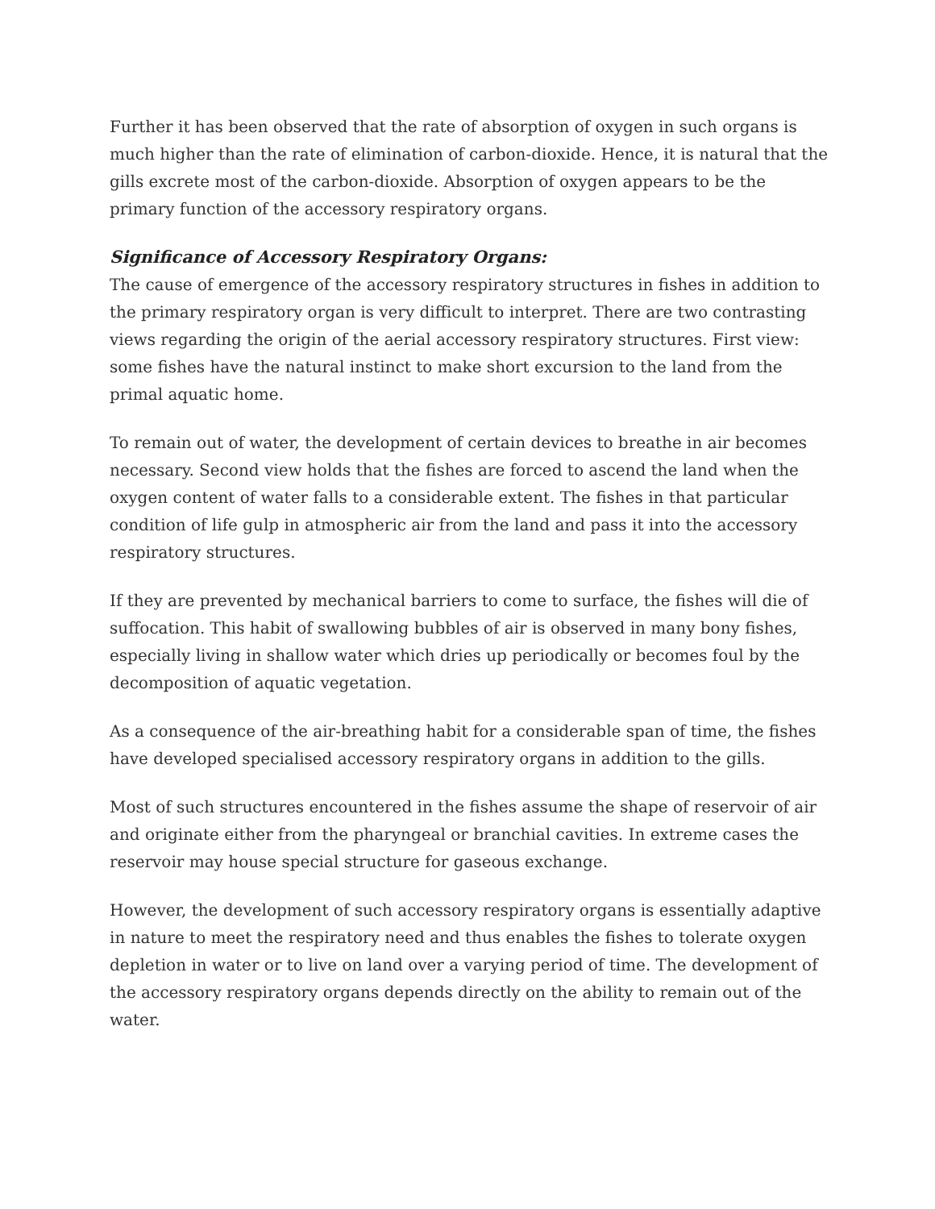Further it has been observed that the rate of absorption of oxygen in such organs is much higher than the rate of elimination of carbon-dioxide. Hence, it is natural that the gills excrete most of the carbon-dioxide. Absorption of oxygen appears to be the primary function of the accessory respiratory organs.
Significance of Accessory Respiratory Organs:
The cause of emergence of the accessory respiratory structures in fishes in addition to the primary respiratory organ is very difficult to interpret. There are two contrasting views regarding the origin of the aerial accessory respiratory structures. First view: some fishes have the natural instinct to make short excursion to the land from the primal aquatic home.
To remain out of water, the development of certain devices to breathe in air becomes necessary. Second view holds that the fishes are forced to ascend the land when the oxygen content of water falls to a considerable extent. The fishes in that particular condition of life gulp in atmospheric air from the land and pass it into the accessory respiratory structures.
If they are prevented by mechanical barriers to come to surface, the fishes will die of suffocation. This habit of swallowing bubbles of air is observed in many bony fishes, especially living in shallow water which dries up periodically or becomes foul by the decomposition of aquatic vegetation.
As a consequence of the air-breathing habit for a considerable span of time, the fishes have developed specialised accessory respiratory organs in addition to the gills.
Most of such structures encountered in the fishes assume the shape of reservoir of air and originate either from the pharyngeal or branchial cavities. In extreme cases the reservoir may house special structure for gaseous exchange.
However, the development of such accessory respiratory organs is essentially adaptive in nature to meet the respiratory need and thus enables the fishes to tolerate oxygen depletion in water or to live on land over a varying period of time. The development of the accessory respiratory organs depends directly on the ability to remain out of the water.